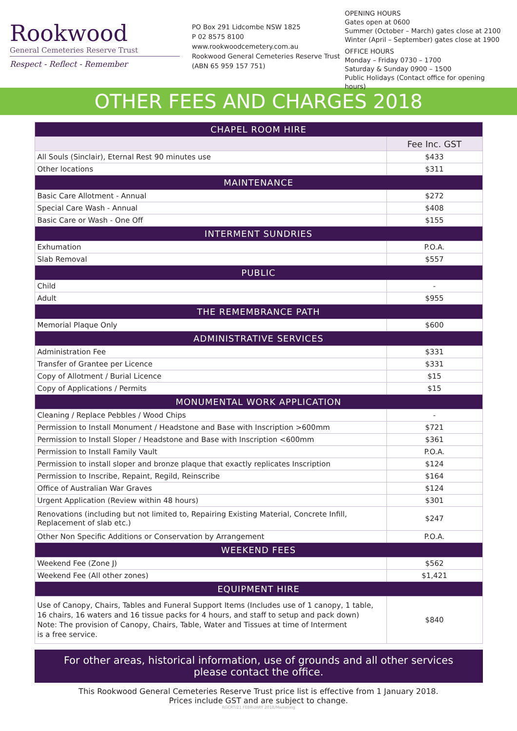Rookwood
General Cemeteries Reserve Trust
Respect - Reflect - Remember
PO Box 291 Lidcombe NSW 1825
P 02 8575 8100
www.rookwoodcemetery.com.au
Rookwood General Cemeteries Reserve Trust
(ABN 65 959 157 751)
OPENING HOURS
Gates open at 0600
Summer (October – March) gates close at 2100
Winter (April – September) gates close at 1900
OFFICE HOURS
Monday – Friday 0730 – 1700
Saturday & Sunday 0900 – 1500
Public Holidays (Contact office for opening hours)
OTHER FEES AND CHARGES 2018
| CHAPEL ROOM HIRE | |
| --- | --- |
| | Fee Inc. GST |
| All Souls (Sinclair), Eternal Rest 90 minutes use | $433 |
| Other locations | $311 |
| MAINTENANCE | |
| Basic Care Allotment - Annual | $272 |
| Special Care Wash - Annual | $408 |
| Basic Care or Wash - One Off | $155 |
| INTERMENT SUNDRIES | |
| Exhumation | P.O.A. |
| Slab Removal | $557 |
| PUBLIC | |
| Child | - |
| Adult | $955 |
| THE REMEMBRANCE PATH | |
| Memorial Plaque Only | $600 |
| ADMINISTRATIVE SERVICES | |
| Administration Fee | $331 |
| Transfer of Grantee per Licence | $331 |
| Copy of Allotment / Burial Licence | $15 |
| Copy of Applications / Permits | $15 |
| MONUMENTAL WORK APPLICATION | |
| Cleaning / Replace Pebbles / Wood Chips | - |
| Permission to Install Monument / Headstone and Base with Inscription >600mm | $721 |
| Permission to Install Sloper / Headstone and Base with Inscription <600mm | $361 |
| Permission to Install Family Vault | P.O.A. |
| Permission to install sloper and bronze plaque that exactly replicates Inscription | $124 |
| Permission to Inscribe, Repaint, Regild, Reinscribe | $164 |
| Office of Australian War Graves | $124 |
| Urgent Application (Review within 48 hours) | $301 |
| Renovations (including but not limited to, Repairing Existing Material, Concrete Infill, Replacement of slab etc.) | $247 |
| Other Non Specific Additions or Conservation by Arrangement | P.O.A. |
| WEEKEND FEES | |
| Weekend Fee (Zone J) | $562 |
| Weekend Fee (All other zones) | $1,421 |
| EQUIPMENT HIRE | |
| Use of Canopy, Chairs, Tables and Funeral Support Items (Includes use of 1 canopy, 1 table, 16 chairs, 16 waters and 16 tissue packs for 4 hours, and staff to setup and pack down) Note: The provision of Canopy, Chairs, Table, Water and Tissues at time of Interment is a free service. | $840 |
For other areas, historical information, use of grounds and all other services
please contact the office.
This Rookwood General Cemeteries Reserve Trust price list is effective from 1 January 2018.
Prices include GST and are subject to change.
RGCRT/21 FEBRUARY 2018/Marketing